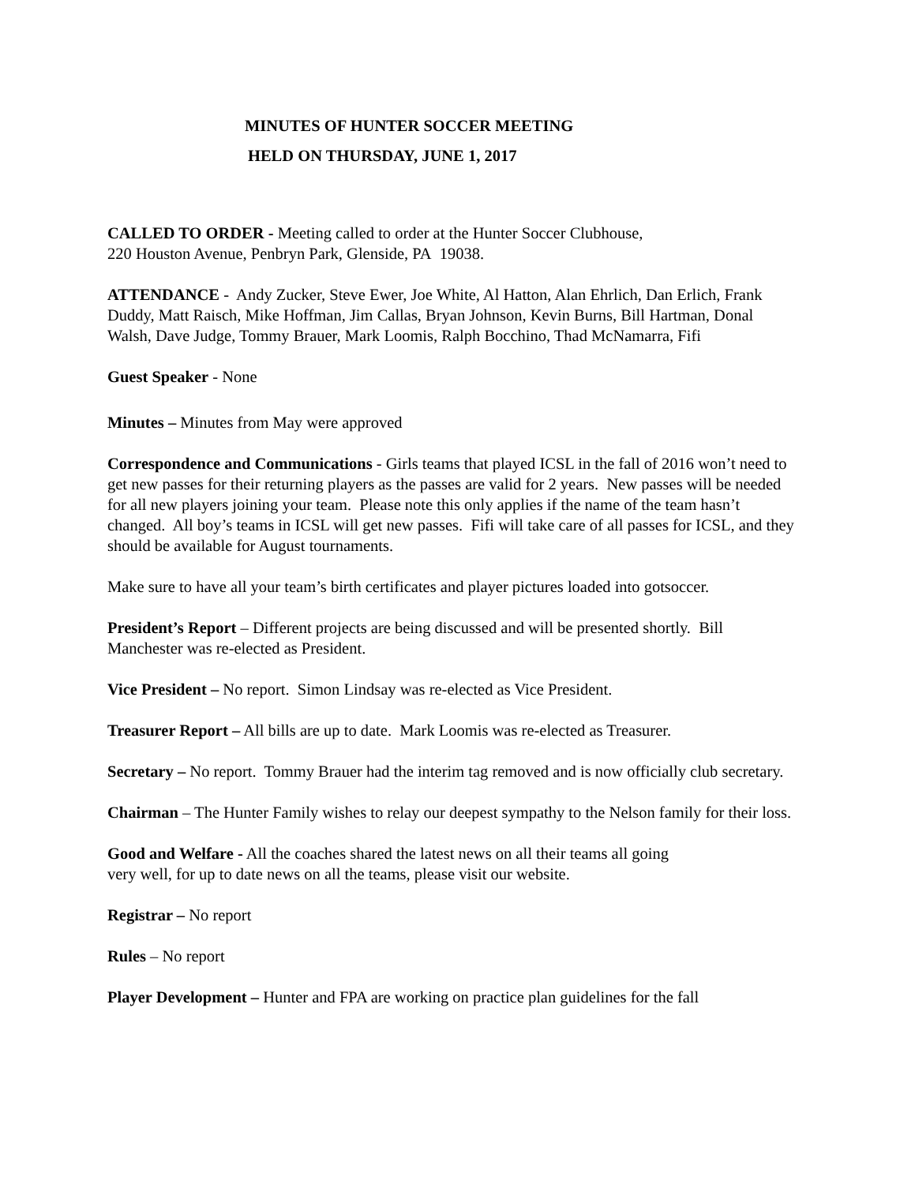MINUTES OF HUNTER SOCCER MEETING
HELD ON THURSDAY, JUNE 1, 2017
CALLED TO ORDER - Meeting called to order at the Hunter Soccer Clubhouse,
220 Houston Avenue, Penbryn Park, Glenside, PA 19038.
ATTENDANCE - Andy Zucker, Steve Ewer, Joe White, Al Hatton, Alan Ehrlich, Dan Erlich, Frank Duddy, Matt Raisch, Mike Hoffman, Jim Callas, Bryan Johnson, Kevin Burns, Bill Hartman, Donal Walsh, Dave Judge, Tommy Brauer, Mark Loomis, Ralph Bocchino, Thad McNamarra, Fifi
Guest Speaker - None
Minutes – Minutes from May were approved
Correspondence and Communications - Girls teams that played ICSL in the fall of 2016 won’t need to get new passes for their returning players as the passes are valid for 2 years. New passes will be needed for all new players joining your team. Please note this only applies if the name of the team hasn’t changed. All boy’s teams in ICSL will get new passes. Fifi will take care of all passes for ICSL, and they should be available for August tournaments.
Make sure to have all your team’s birth certificates and player pictures loaded into gotsoccer.
President’s Report – Different projects are being discussed and will be presented shortly. Bill Manchester was re-elected as President.
Vice President – No report. Simon Lindsay was re-elected as Vice President.
Treasurer Report – All bills are up to date. Mark Loomis was re-elected as Treasurer.
Secretary – No report. Tommy Brauer had the interim tag removed and is now officially club secretary.
Chairman – The Hunter Family wishes to relay our deepest sympathy to the Nelson family for their loss.
Good and Welfare - All the coaches shared the latest news on all their teams all going
very well, for up to date news on all the teams, please visit our website.
Registrar – No report
Rules – No report
Player Development – Hunter and FPA are working on practice plan guidelines for the fall